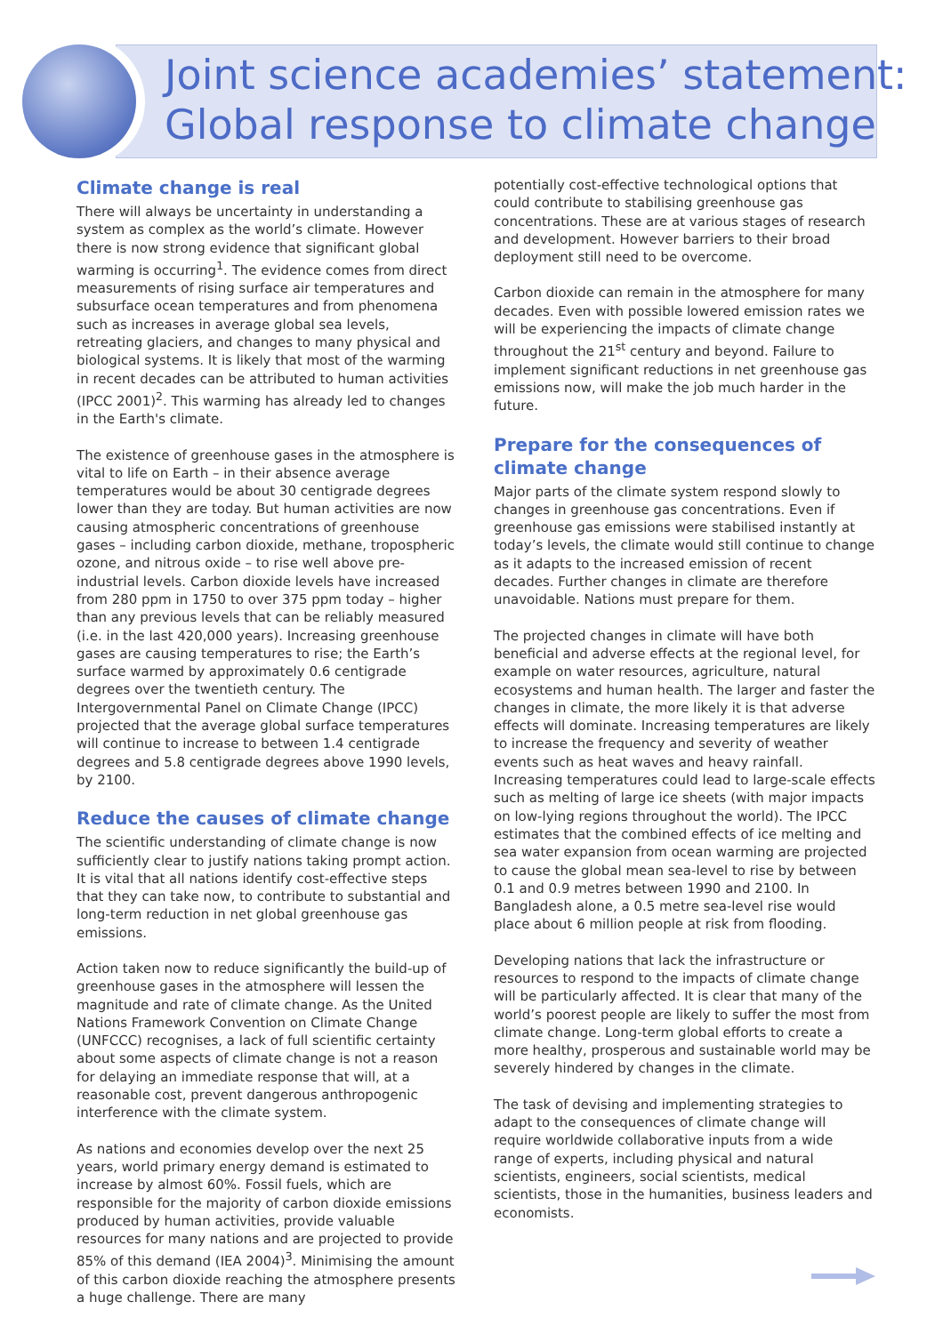Joint science academies’ statement:
Global response to climate change
Climate change is real
There will always be uncertainty in understanding a system as complex as the world’s climate. However there is now strong evidence that significant global warming is occurring<sup>1</sup>. The evidence comes from direct measurements of rising surface air temperatures and subsurface ocean temperatures and from phenomena such as increases in average global sea levels, retreating glaciers, and changes to many physical and biological systems. It is likely that most of the warming in recent decades can be attributed to human activities (IPCC 2001)<sup>2</sup>. This warming has already led to changes in the Earth's climate.
The existence of greenhouse gases in the atmosphere is vital to life on Earth – in their absence average temperatures would be about 30 centigrade degrees lower than they are today. But human activities are now causing atmospheric concentrations of greenhouse gases – including carbon dioxide, methane, tropospheric ozone, and nitrous oxide – to rise well above pre-industrial levels. Carbon dioxide levels have increased from 280 ppm in 1750 to over 375 ppm today – higher than any previous levels that can be reliably measured (i.e. in the last 420,000 years). Increasing greenhouse gases are causing temperatures to rise; the Earth’s surface warmed by approximately 0.6 centigrade degrees over the twentieth century. The Intergovernmental Panel on Climate Change (IPCC) projected that the average global surface temperatures will continue to increase to between 1.4 centigrade degrees and 5.8 centigrade degrees above 1990 levels, by 2100.
Reduce the causes of climate change
The scientific understanding of climate change is now sufficiently clear to justify nations taking prompt action. It is vital that all nations identify cost-effective steps that they can take now, to contribute to substantial and long-term reduction in net global greenhouse gas emissions.
Action taken now to reduce significantly the build-up of greenhouse gases in the atmosphere will lessen the magnitude and rate of climate change. As the United Nations Framework Convention on Climate Change (UNFCCC) recognises, a lack of full scientific certainty about some aspects of climate change is not a reason for delaying an immediate response that will, at a reasonable cost, prevent dangerous anthropogenic interference with the climate system.
As nations and economies develop over the next 25 years, world primary energy demand is estimated to increase by almost 60%. Fossil fuels, which are responsible for the majority of carbon dioxide emissions produced by human activities, provide valuable resources for many nations and are projected to provide 85% of this demand (IEA 2004)<sup>3</sup>. Minimising the amount of this carbon dioxide reaching the atmosphere presents a huge challenge. There are many
potentially cost-effective technological options that could contribute to stabilising greenhouse gas concentrations. These are at various stages of research and development. However barriers to their broad deployment still need to be overcome.
Carbon dioxide can remain in the atmosphere for many decades. Even with possible lowered emission rates we will be experiencing the impacts of climate change throughout the 21<sup>st</sup> century and beyond. Failure to implement significant reductions in net greenhouse gas emissions now, will make the job much harder in the future.
Prepare for the consequences of climate change
Major parts of the climate system respond slowly to changes in greenhouse gas concentrations. Even if greenhouse gas emissions were stabilised instantly at today’s levels, the climate would still continue to change as it adapts to the increased emission of recent decades. Further changes in climate are therefore unavoidable. Nations must prepare for them.
The projected changes in climate will have both beneficial and adverse effects at the regional level, for example on water resources, agriculture, natural ecosystems and human health. The larger and faster the changes in climate, the more likely it is that adverse effects will dominate. Increasing temperatures are likely to increase the frequency and severity of weather events such as heat waves and heavy rainfall. Increasing temperatures could lead to large-scale effects such as melting of large ice sheets (with major impacts on low-lying regions throughout the world). The IPCC estimates that the combined effects of ice melting and sea water expansion from ocean warming are projected to cause the global mean sea-level to rise by between 0.1 and 0.9 metres between 1990 and 2100. In Bangladesh alone, a 0.5 metre sea-level rise would place about 6 million people at risk from flooding.
Developing nations that lack the infrastructure or resources to respond to the impacts of climate change will be particularly affected. It is clear that many of the world’s poorest people are likely to suffer the most from climate change. Long-term global efforts to create a more healthy, prosperous and sustainable world may be severely hindered by changes in the climate.
The task of devising and implementing strategies to adapt to the consequences of climate change will require worldwide collaborative inputs from a wide range of experts, including physical and natural scientists, engineers, social scientists, medical scientists, those in the humanities, business leaders and economists.